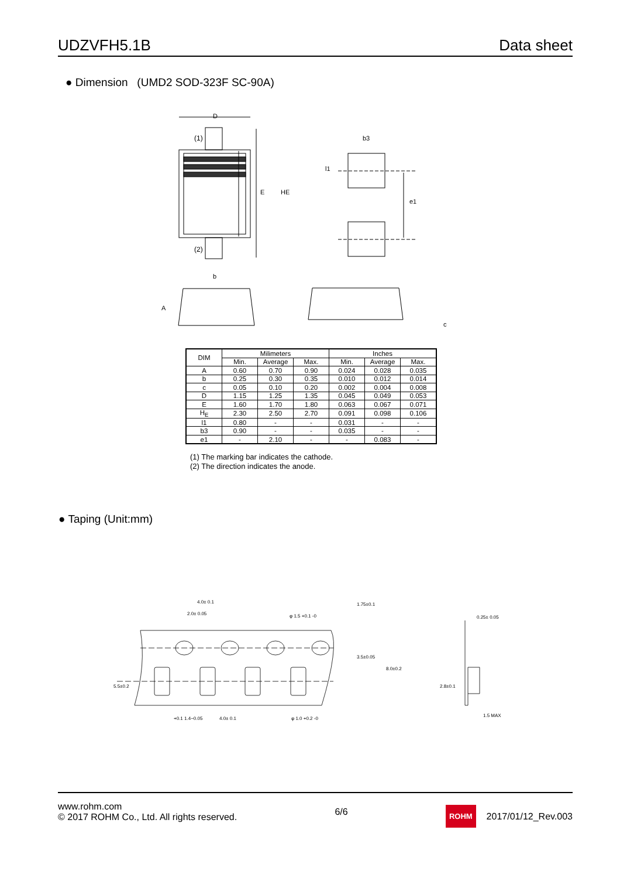UDZVFH5.1B Data sheet
● Dimension (UMD2 SOD-323F SC-90A)
D
(1)
(2)
E
HE
b3
l1
e1
b
A
c
| DIM | Milimeters | | | Inches | | |
| --- | --- | --- | --- | --- | --- | --- |
| | Min. | Average | Max. | Min. | Average | Max. |
| A | 0.60 | 0.70 | 0.90 | 0.024 | 0.028 | 0.035 |
| b | 0.25 | 0.30 | 0.35 | 0.010 | 0.012 | 0.014 |
| c | 0.05 | 0.10 | 0.20 | 0.002 | 0.004 | 0.008 |
| D | 1.15 | 1.25 | 1.35 | 0.045 | 0.049 | 0.053 |
| E | 1.60 | 1.70 | 1.80 | 0.063 | 0.067 | 0.071 |
| H<sub>E</sub> | 2.30 | 2.50 | 2.70 | 0.091 | 0.098 | 0.106 |
| l1 | 0.80 | - | - | 0.031 | - | - |
| b3 | 0.90 | - | - | 0.035 | - | - |
| e1 | - | 2.10 | - | - | 0.083 | - |
(1) The marking bar indicates the cathode.
(2) The direction indicates the anode.
● Taping (Unit:mm)
4.0± 0.1
2.0± 0.05
φ 1.5 +0.1 -0
1.75±0.1
3.5±0.05
8.0±0.2
5.5±0.2
+0.1 1.4−0.05
4.0± 0.1
φ 1.0 +0.2 -0
0.25± 0.05
2.8±0.1
1.5 MAX
www.rohm.com
© 2017 ROHM Co., Ltd. All rights reserved.
6/6
ROHM 2017/01/12_Rev.003